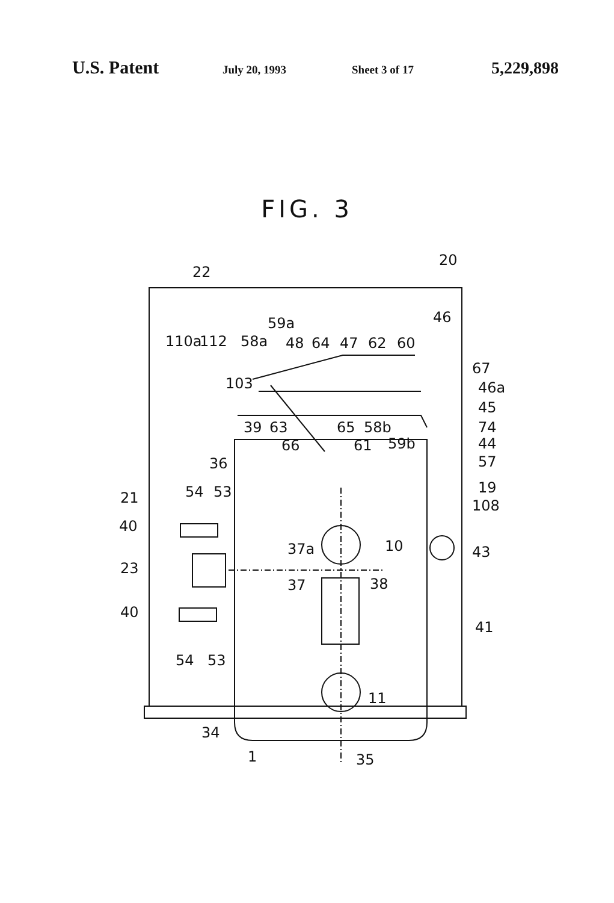U.S. Patent July 20, 1993 Sheet 3 of 17 5,229,898
FIG. 3
22
20
110a
112
58a
59a
48
64
47
62
60
46
67
46a
45
74
44
103
39
63
65
58b
66
61
59b
57
36
19
108
21
54
53
40
10
43
37a
23
37
38
40
41
54
53
11
34
1
35